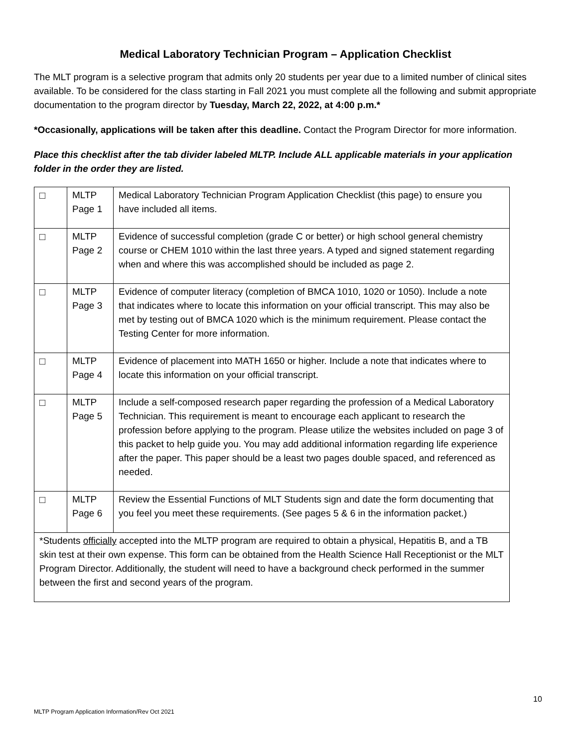Medical Laboratory Technician Program – Application Checklist
The MLT program is a selective program that admits only 20 students per year due to a limited number of clinical sites available. To be considered for the class starting in Fall 2021 you must complete all the following and submit appropriate documentation to the program director by Tuesday, March 22, 2022, at 4:00 p.m.*
*Occasionally, applications will be taken after this deadline. Contact the Program Director for more information.
Place this checklist after the tab divider labeled MLTP. Include ALL applicable materials in your application folder in the order they are listed.
| □ | MLTP Page 1 | Medical Laboratory Technician Program Application Checklist (this page) to ensure you have included all items. |
| □ | MLTP Page 2 | Evidence of successful completion (grade C or better) or high school general chemistry course or CHEM 1010 within the last three years. A typed and signed statement regarding when and where this was accomplished should be included as page 2. |
| □ | MLTP Page 3 | Evidence of computer literacy (completion of BMCA 1010, 1020 or 1050). Include a note that indicates where to locate this information on your official transcript. This may also be met by testing out of BMCA 1020 which is the minimum requirement. Please contact the Testing Center for more information. |
| □ | MLTP Page 4 | Evidence of placement into MATH 1650 or higher. Include a note that indicates where to locate this information on your official transcript. |
| □ | MLTP Page 5 | Include a self-composed research paper regarding the profession of a Medical Laboratory Technician. This requirement is meant to encourage each applicant to research the profession before applying to the program. Please utilize the websites included on page 3 of this packet to help guide you. You may add additional information regarding life experience after the paper. This paper should be a least two pages double spaced, and referenced as needed. |
| □ | MLTP Page 6 | Review the Essential Functions of MLT Students sign and date the form documenting that you feel you meet these requirements. (See pages 5 & 6 in the information packet.) |
| *Students officially accepted into the MLTP program are required to obtain a physical, Hepatitis B, and a TB skin test at their own expense. This form can be obtained from the Health Science Hall Receptionist or the MLT Program Director. Additionally, the student will need to have a background check performed in the summer between the first and second years of the program. | | |
10
MLTP Program Application Information/Rev Oct 2021